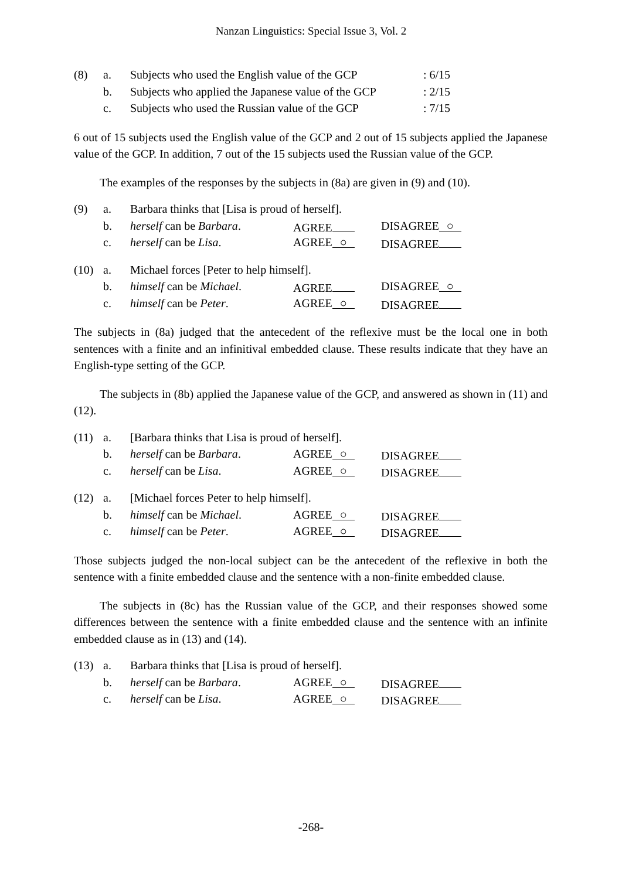Nanzan Linguistics: Special Issue 3, Vol. 2
| (8) | a. | Subjects who used the English value of the GCP | : 6/15 |
| | b. | Subjects who applied the Japanese value of the GCP | : 2/15 |
| | c. | Subjects who used the Russian value of the GCP | : 7/15 |
6 out of 15 subjects used the English value of the GCP and 2 out of 15 subjects applied the Japanese value of the GCP. In addition, 7 out of the 15 subjects used the Russian value of the GCP.
The examples of the responses by the subjects in (8a) are given in (9) and (10).
| (9) | a. | Barbara thinks that [Lisa is proud of herself]. | | |
| | b. | herself can be Barbara . | AGREE | DISAGREE ○ |
| | c. | herself can be Lisa . | AGREE ○ | DISAGREE |
| (10) | a. | Michael forces [Peter to help himself]. | | |
| | b. | himself can be Michael . | AGREE | DISAGREE ○ |
| | c. | himself can be Peter . | AGREE ○ | DISAGREE |
The subjects in (8a) judged that the antecedent of the reflexive must be the local one in both sentences with a finite and an infinitival embedded clause. These results indicate that they have an English-type setting of the GCP.
The subjects in (8b) applied the Japanese value of the GCP, and answered as shown in (11) and (12).
| (11) | a. | [Barbara thinks that Lisa is proud of herself]. | | |
| | b. | herself can be Barbara . | AGREE ○ | DISAGREE |
| | c. | herself can be Lisa . | AGREE ○ | DISAGREE |
| (12) | a. | [Michael forces Peter to help himself]. | | |
| | b. | himself can be Michael . | AGREE ○ | DISAGREE |
| | c. | himself can be Peter . | AGREE ○ | DISAGREE |
Those subjects judged the non-local subject can be the antecedent of the reflexive in both the sentence with a finite embedded clause and the sentence with a non-finite embedded clause.
The subjects in (8c) has the Russian value of the GCP, and their responses showed some differences between the sentence with a finite embedded clause and the sentence with an infinite embedded clause as in (13) and (14).
| (13) | a. | Barbara thinks that [Lisa is proud of herself]. | | |
| | b. | herself can be Barbara . | AGREE ○ | DISAGREE |
| | c. | herself can be Lisa . | AGREE ○ | DISAGREE |
-268-